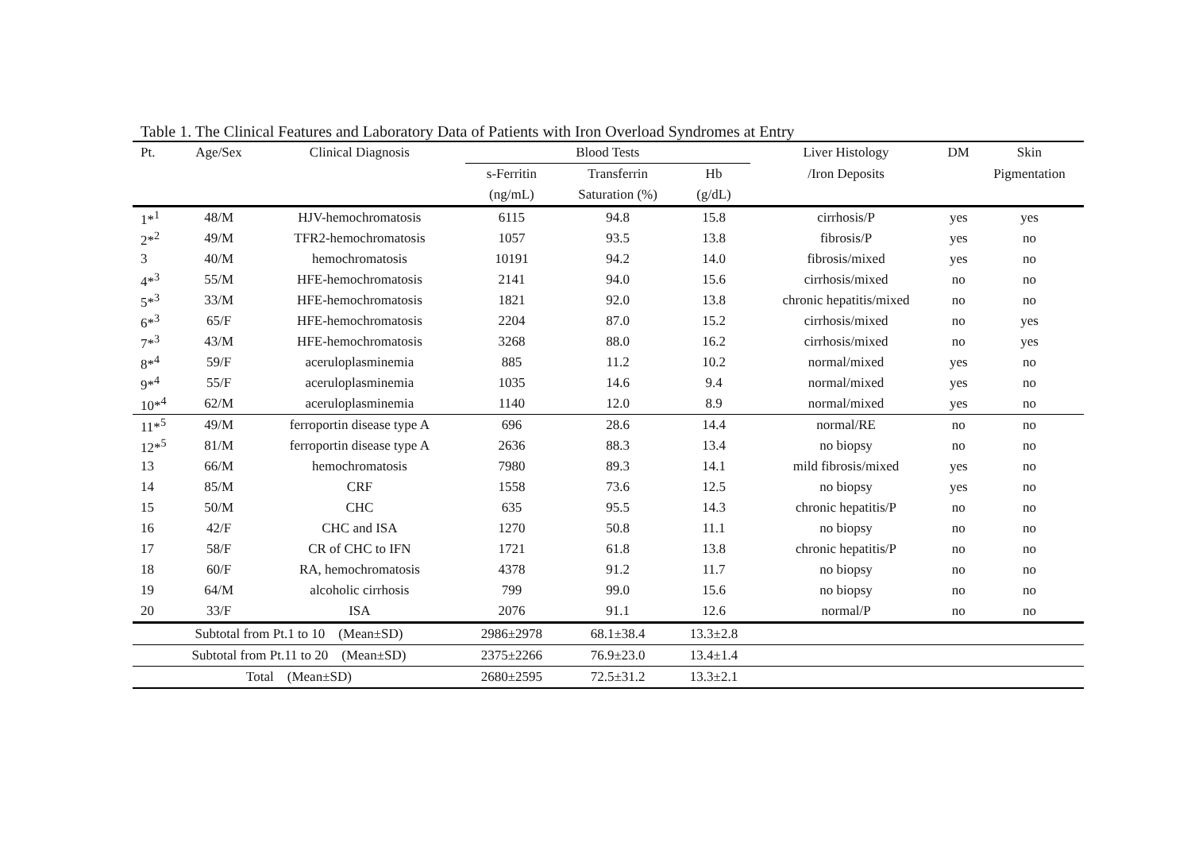Table 1. The Clinical Features and Laboratory Data of Patients with Iron Overload Syndromes at Entry
| Pt. | Age/Sex | Clinical Diagnosis | Blood Tests | | | Liver Histology | DM | Skin |
| --- | --- | --- | --- | --- | --- | --- | --- | --- |
| | | | s-Ferritin | Transferrin | Hb | /Iron Deposits | | Pigmentation |
| | | | (ng/mL) | Saturation (%) | (g/dL) | | | |
| 1*<sup>1</sup> | 48/M | HJV-hemochromatosis | 6115 | 94.8 | 15.8 | cirrhosis/P | yes | yes |
| 2*<sup>2</sup> | 49/M | TFR2-hemochromatosis | 1057 | 93.5 | 13.8 | fibrosis/P | yes | no |
| 3 | 40/M | hemochromatosis | 10191 | 94.2 | 14.0 | fibrosis/mixed | yes | no |
| 4*<sup>3</sup> | 55/M | HFE-hemochromatosis | 2141 | 94.0 | 15.6 | cirrhosis/mixed | no | no |
| 5*<sup>3</sup> | 33/M | HFE-hemochromatosis | 1821 | 92.0 | 13.8 | chronic hepatitis/mixed | no | no |
| 6*<sup>3</sup> | 65/F | HFE-hemochromatosis | 2204 | 87.0 | 15.2 | cirrhosis/mixed | no | yes |
| 7*<sup>3</sup> | 43/M | HFE-hemochromatosis | 3268 | 88.0 | 16.2 | cirrhosis/mixed | no | yes |
| 8*<sup>4</sup> | 59/F | aceruloplasminemia | 885 | 11.2 | 10.2 | normal/mixed | yes | no |
| 9*<sup>4</sup> | 55/F | aceruloplasminemia | 1035 | 14.6 | 9.4 | normal/mixed | yes | no |
| 10*<sup>4</sup> | 62/M | aceruloplasminemia | 1140 | 12.0 | 8.9 | normal/mixed | yes | no |
| 11*<sup>5</sup> | 49/M | ferroportin disease type A | 696 | 28.6 | 14.4 | normal/RE | no | no |
| 12*<sup>5</sup> | 81/M | ferroportin disease type A | 2636 | 88.3 | 13.4 | no biopsy | no | no |
| 13 | 66/M | hemochromatosis | 7980 | 89.3 | 14.1 | mild fibrosis/mixed | yes | no |
| 14 | 85/M | CRF | 1558 | 73.6 | 12.5 | no biopsy | yes | no |
| 15 | 50/M | CHC | 635 | 95.5 | 14.3 | chronic hepatitis/P | no | no |
| 16 | 42/F | CHC and ISA | 1270 | 50.8 | 11.1 | no biopsy | no | no |
| 17 | 58/F | CR of CHC to IFN | 1721 | 61.8 | 13.8 | chronic hepatitis/P | no | no |
| 18 | 60/F | RA, hemochromatosis | 4378 | 91.2 | 11.7 | no biopsy | no | no |
| 19 | 64/M | alcoholic cirrhosis | 799 | 99.0 | 15.6 | no biopsy | no | no |
| 20 | 33/F | ISA | 2076 | 91.1 | 12.6 | normal/P | no | no |
| Subtotal from Pt.1 to 10 (Mean±SD) | | | 2986±2978 | 68.1±38.4 | 13.3±2.8 | | | |
| Subtotal from Pt.11 to 20 (Mean±SD) | | | 2375±2266 | 76.9±23.0 | 13.4±1.4 | | | |
| Total (Mean±SD) | | | 2680±2595 | 72.5±31.2 | 13.3±2.1 | | | |